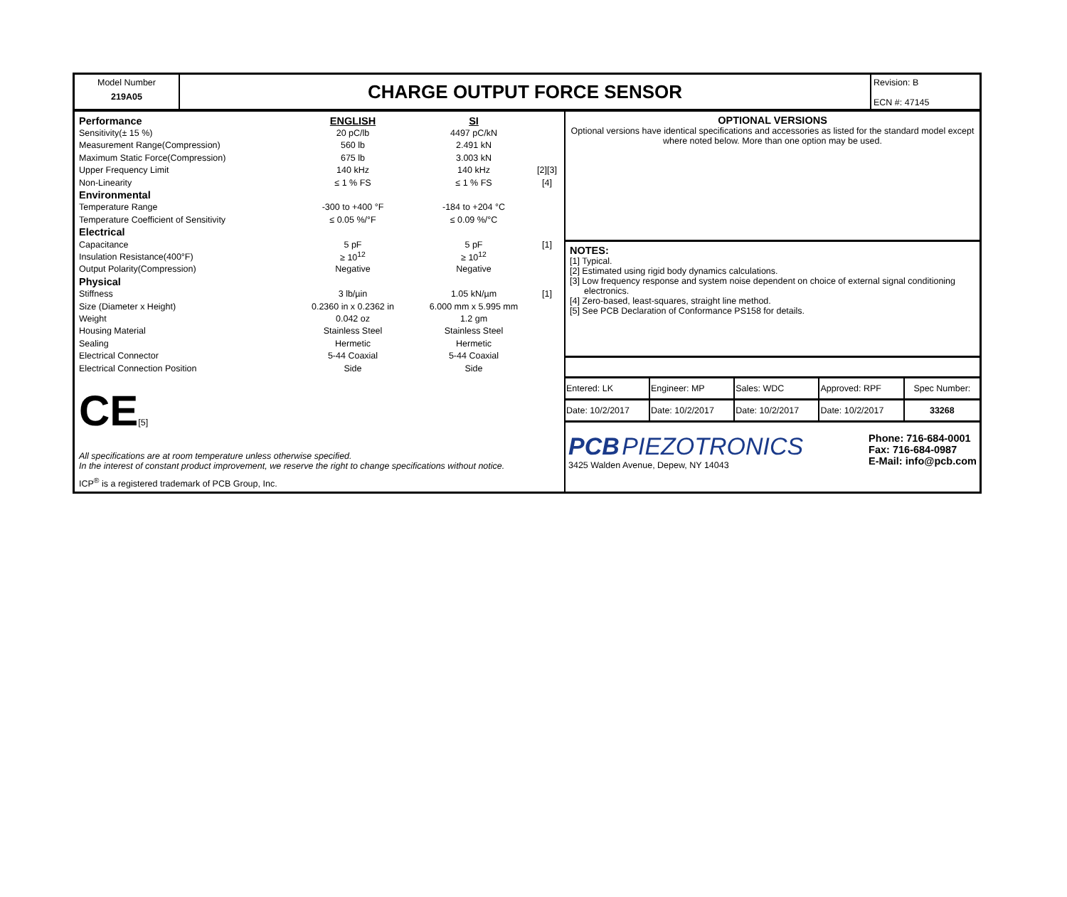Model Number
219A05
CHARGE OUTPUT FORCE SENSOR
Revision: B
ECN #: 47145
| Performance | ENGLISH | SI | |
| Sensitivity(± 15 %) | 20 pC/lb | 4497 pC/kN | |
| Measurement Range(Compression) | 560 lb | 2.491 kN | |
| Maximum Static Force(Compression) | 675 lb | 3.003 kN | |
| Upper Frequency Limit | 140 kHz | 140 kHz | [2][3] |
| Non-Linearity | ≤ 1 % FS | ≤ 1 % FS | [4] |
| Environmental | | | |
| Temperature Range | -300 to +400 °F | -184 to +204 °C | |
| Temperature Coefficient of Sensitivity | ≤ 0.05 %/°F | ≤ 0.09 %/°C | |
| Electrical | | | |
| Capacitance | 5 pF | 5 pF | [1] |
| Insulation Resistance(400°F) | ≥ 10<sup>12</sup> | ≥ 10<sup>12</sup> | |
| Output Polarity(Compression) | Negative | Negative | |
| Physical | | | |
| Stiffness | 3 lb/µin | 1.05 kN/µm | [1] |
| Size (Diameter x Height) | 0.2360 in x 0.2362 in | 6.000 mm x 5.995 mm | |
| Weight | 0.042 oz | 1.2 gm | |
| Housing Material | Stainless Steel | Stainless Steel | |
| Sealing | Hermetic | Hermetic | |
| Electrical Connector | 5-44 Coaxial | 5-44 Coaxial | |
| Electrical Connection Position | Side | Side | |
CE[5]
All specifications are at room temperature unless otherwise specified.
In the interest of constant product improvement, we reserve the right to change specifications without notice.
ICP<sup>®</sup> is a registered trademark of PCB Group, Inc.
OPTIONAL VERSIONS
Optional versions have identical specifications and accessories as listed for the standard model except where noted below. More than one option may be used.
NOTES:
[1] Typical.
[2] Estimated using rigid body dynamics calculations.
[3] Low frequency response and system noise dependent on choice of external signal conditioning electronics.
[4] Zero-based, least-squares, straight line method.
[5] See PCB Declaration of Conformance PS158 for details.
| Entered: LK | Engineer: MP | Sales: WDC | Approved: RPF | Spec Number: |
| Date: 10/2/2017 | Date: 10/2/2017 | Date: 10/2/2017 | Date: 10/2/2017 | 33268 |
PCB PIEZOTRONICS
3425 Walden Avenue, Depew, NY 14043
Phone: 716-684-0001
Fax: 716-684-0987
E-Mail: info@pcb.com